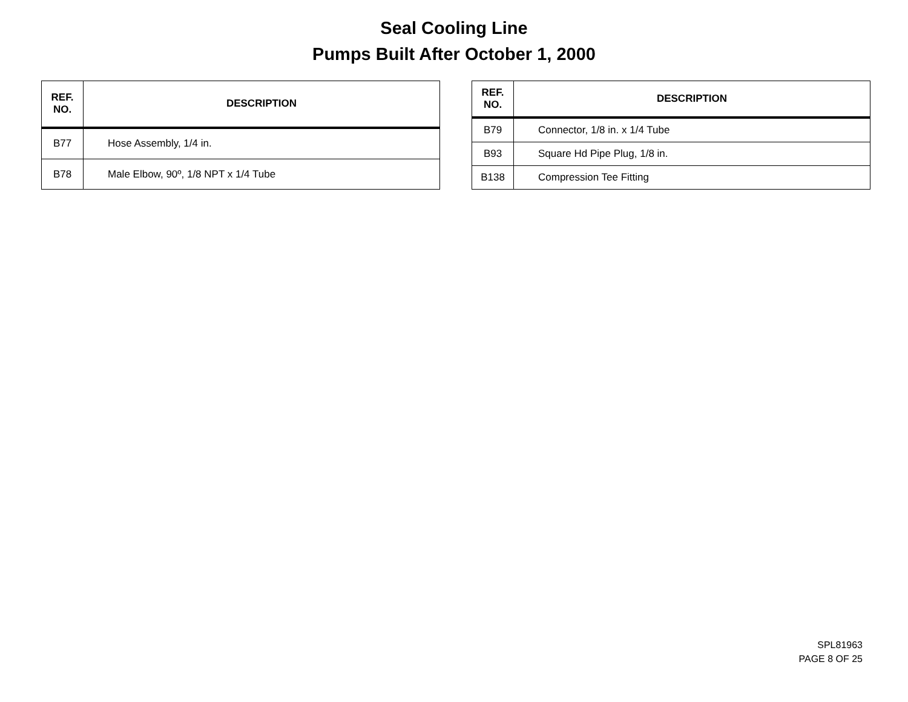Seal Cooling Line
Pumps Built After October 1, 2000
| REF. NO. | DESCRIPTION |
| --- | --- |
| B77 | Hose Assembly, 1/4 in. |
| B78 | Male Elbow, 90º, 1/8 NPT x 1/4 Tube |
| REF. NO. | DESCRIPTION |
| --- | --- |
| B79 | Connector, 1/8 in. x 1/4 Tube |
| B93 | Square Hd Pipe Plug, 1/8 in. |
| B138 | Compression Tee Fitting |
SPL81963
PAGE 8 OF 25